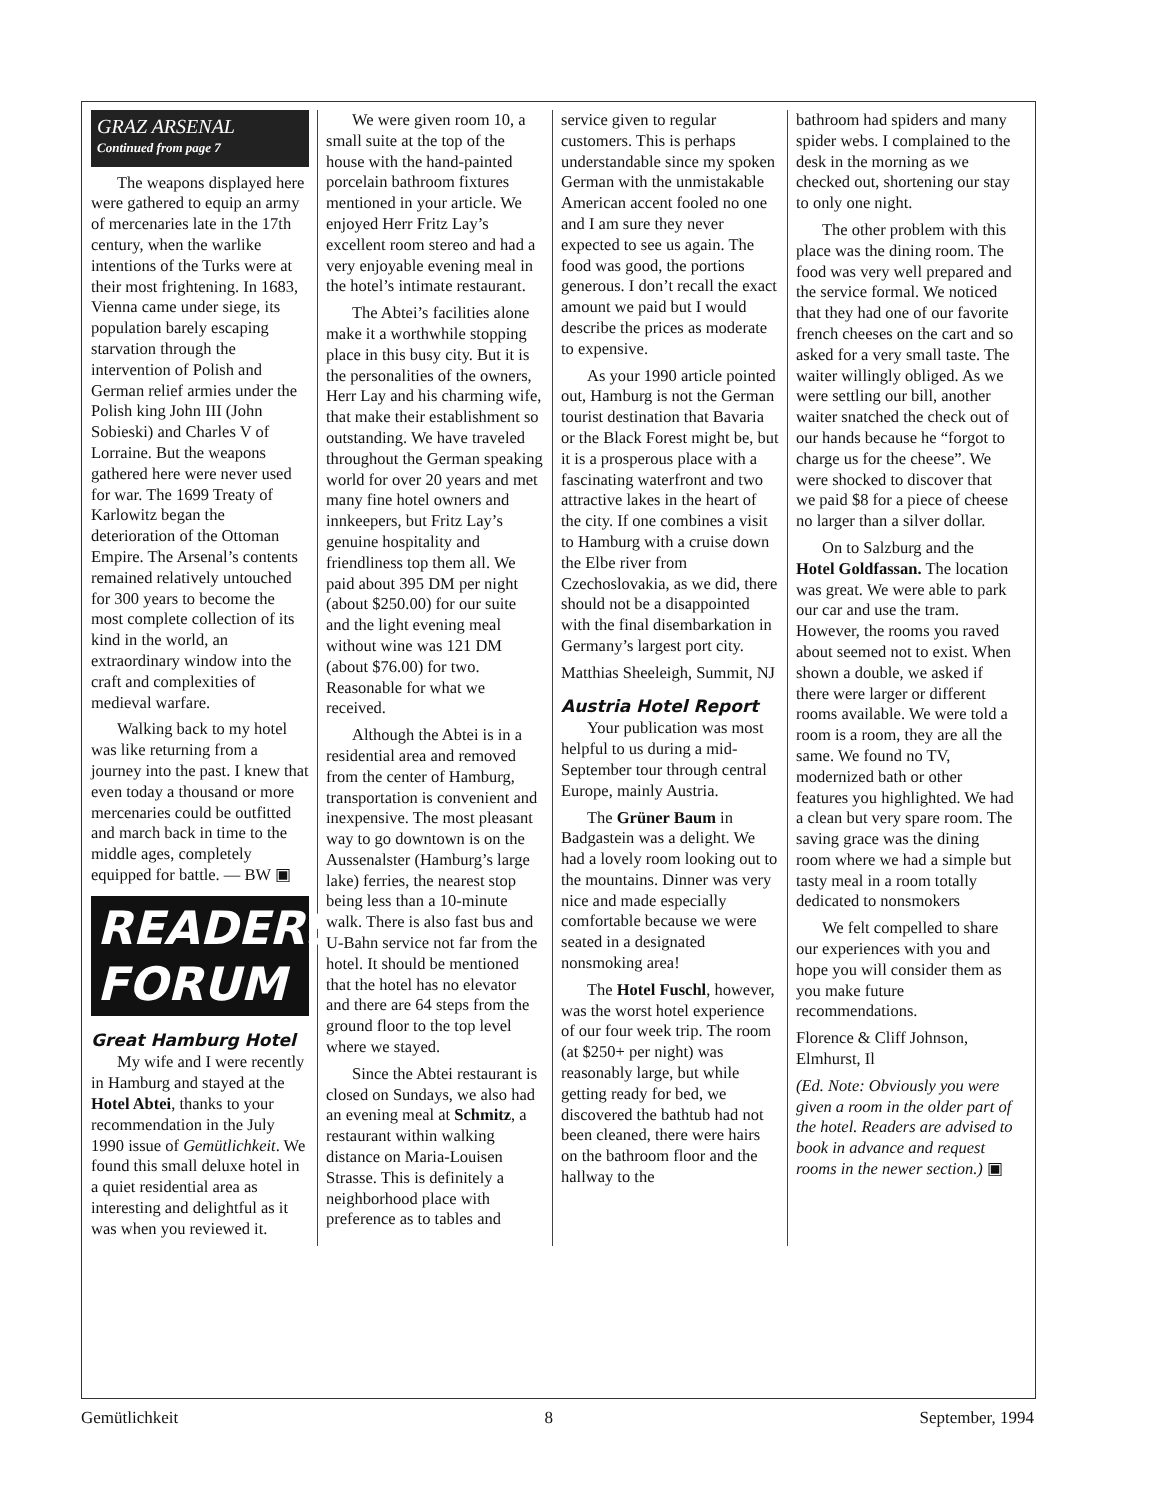GRAZ ARSENAL
Continued from page 7
The weapons displayed here were gathered to equip an army of mercenaries late in the 17th century, when the warlike intentions of the Turks were at their most frightening. In 1683, Vienna came under siege, its population barely escaping starvation through the intervention of Polish and German relief armies under the Polish king John III (John Sobieski) and Charles V of Lorraine. But the weapons gathered here were never used for war. The 1699 Treaty of Karlowitz began the deterioration of the Ottoman Empire. The Arsenal’s contents remained relatively untouched for 300 years to become the most complete collection of its kind in the world, an extraordinary window into the craft and complexities of medieval warfare.
Walking back to my hotel was like returning from a journey into the past. I knew that even today a thousand or more mercenaries could be outfitted and march back in time to the middle ages, completely equipped for battle. — BW ▣
READERS' FORUM
Great Hamburg Hotel
My wife and I were recently in Hamburg and stayed at the Hotel Abtei, thanks to your recommendation in the July 1990 issue of Gemütlichkeit. We found this small deluxe hotel in a quiet residential area as interesting and delightful as it was when you reviewed it.
We were given room 10, a small suite at the top of the house with the hand-painted porcelain bathroom fixtures mentioned in your article. We enjoyed Herr Fritz Lay’s excellent room stereo and had a very enjoyable evening meal in the hotel’s intimate restaurant.
The Abtei’s facilities alone make it a worthwhile stopping place in this busy city. But it is the personalities of the owners, Herr Lay and his charming wife, that make their establishment so outstanding. We have traveled throughout the German speaking world for over 20 years and met many fine hotel owners and innkeepers, but Fritz Lay’s genuine hospitality and friendliness top them all. We paid about 395 DM per night (about $250.00) for our suite and the light evening meal without wine was 121 DM (about $76.00) for two. Reasonable for what we received.
Although the Abtei is in a residential area and removed from the center of Hamburg, transportation is convenient and inexpensive. The most pleasant way to go downtown is on the Aussenalster (Hamburg’s large lake) ferries, the nearest stop being less than a 10-minute walk. There is also fast bus and U-Bahn service not far from the hotel. It should be mentioned that the hotel has no elevator and there are 64 steps from the ground floor to the top level where we stayed.
Since the Abtei restaurant is closed on Sundays, we also had an evening meal at Schmitz, a restaurant within walking distance on Maria-Louisen Strasse. This is definitely a neighborhood place with preference as to tables and
service given to regular customers. This is perhaps understandable since my spoken German with the unmistakable American accent fooled no one and I am sure they never expected to see us again. The food was good, the portions generous. I don’t recall the exact amount we paid but I would describe the prices as moderate to expensive.
As your 1990 article pointed out, Hamburg is not the German tourist destination that Bavaria or the Black Forest might be, but it is a prosperous place with a fascinating waterfront and two attractive lakes in the heart of the city. If one combines a visit to Hamburg with a cruise down the Elbe river from Czechoslovakia, as we did, there should not be a disappointed with the final disembarkation in Germany’s largest port city.
Matthias Sheeleigh, Summit, NJ
Austria Hotel Report
Your publication was most helpful to us during a mid-September tour through central Europe, mainly Austria.
The Grüner Baum in Badgastein was a delight. We had a lovely room looking out to the mountains. Dinner was very nice and made especially comfortable because we were seated in a designated nonsmoking area!
The Hotel Fuschl, however, was the worst hotel experience of our four week trip. The room (at $250+ per night) was reasonably large, but while getting ready for bed, we discovered the bathtub had not been cleaned, there were hairs on the bathroom floor and the hallway to the
bathroom had spiders and many spider webs. I complained to the desk in the morning as we checked out, shortening our stay to only one night.
The other problem with this place was the dining room. The food was very well prepared and the service formal. We noticed that they had one of our favorite french cheeses on the cart and so asked for a very small taste. The waiter willingly obliged. As we were settling our bill, another waiter snatched the check out of our hands because he “forgot to charge us for the cheese”. We were shocked to discover that we paid $8 for a piece of cheese no larger than a silver dollar.
On to Salzburg and the Hotel Goldfassan. The location was great. We were able to park our car and use the tram. However, the rooms you raved about seemed not to exist. When shown a double, we asked if there were larger or different rooms available. We were told a room is a room, they are all the same. We found no TV, modernized bath or other features you highlighted. We had a clean but very spare room. The saving grace was the dining room where we had a simple but tasty meal in a room totally dedicated to nonsmokers
We felt compelled to share our experiences with you and hope you will consider them as you make future recommendations.
Florence & Cliff Johnson, Elmhurst, Il
(Ed. Note: Obviously you were given a room in the older part of the hotel. Readers are advised to book in advance and request rooms in the newer section.) ▣
Gemütlichkeit 8 September, 1994